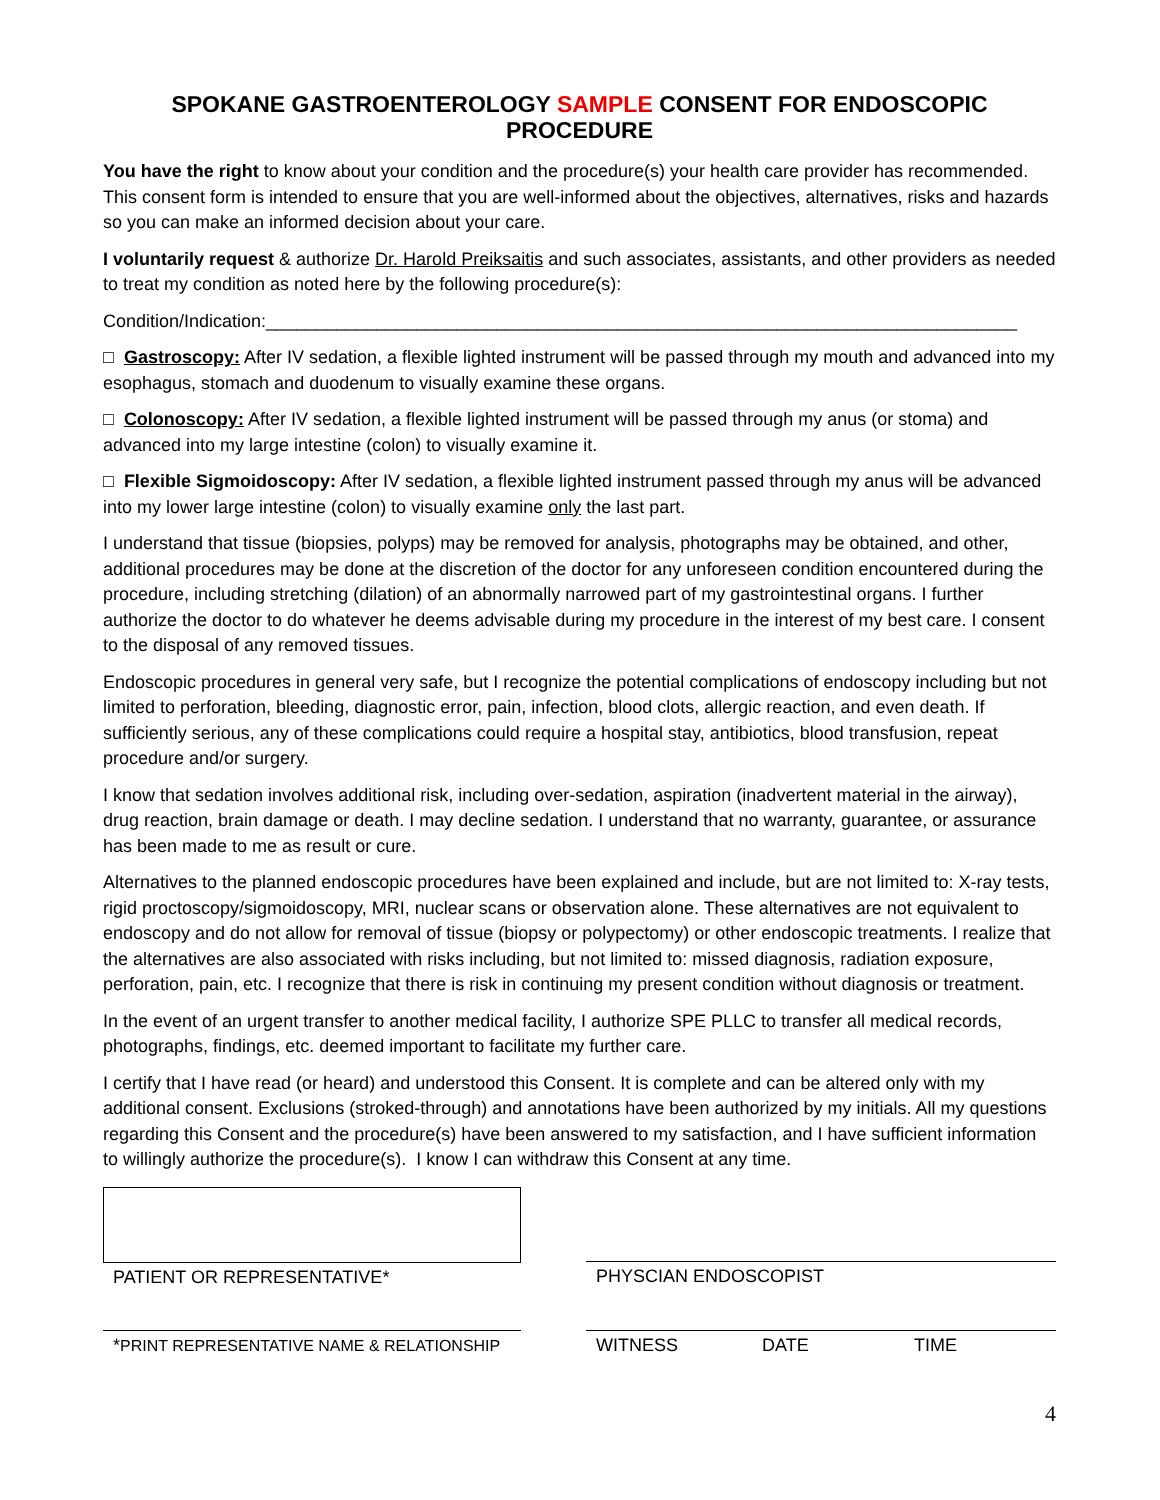SPOKANE GASTROENTEROLOGY SAMPLE CONSENT FOR ENDOSCOPIC PROCEDURE
You have the right to know about your condition and the procedure(s) your health care provider has recommended. This consent form is intended to ensure that you are well-informed about the objectives, alternatives, risks and hazards so you can make an informed decision about your care.
I voluntarily request & authorize Dr. Harold Preiksaitis and such associates, assistants, and other providers as needed to treat my condition as noted here by the following procedure(s):
Condition/Indication:___________________________________________________________________________
□ Gastroscopy: After IV sedation, a flexible lighted instrument will be passed through my mouth and advanced into my esophagus, stomach and duodenum to visually examine these organs.
□ Colonoscopy: After IV sedation, a flexible lighted instrument will be passed through my anus (or stoma) and advanced into my large intestine (colon) to visually examine it.
□ Flexible Sigmoidoscopy: After IV sedation, a flexible lighted instrument passed through my anus will be advanced into my lower large intestine (colon) to visually examine only the last part.
I understand that tissue (biopsies, polyps) may be removed for analysis, photographs may be obtained, and other, additional procedures may be done at the discretion of the doctor for any unforeseen condition encountered during the procedure, including stretching (dilation) of an abnormally narrowed part of my gastrointestinal organs. I further authorize the doctor to do whatever he deems advisable during my procedure in the interest of my best care. I consent to the disposal of any removed tissues.
Endoscopic procedures in general very safe, but I recognize the potential complications of endoscopy including but not limited to perforation, bleeding, diagnostic error, pain, infection, blood clots, allergic reaction, and even death. If sufficiently serious, any of these complications could require a hospital stay, antibiotics, blood transfusion, repeat procedure and/or surgery.
I know that sedation involves additional risk, including over-sedation, aspiration (inadvertent material in the airway), drug reaction, brain damage or death. I may decline sedation. I understand that no warranty, guarantee, or assurance has been made to me as result or cure.
Alternatives to the planned endoscopic procedures have been explained and include, but are not limited to: X-ray tests, rigid proctoscopy/sigmoidoscopy, MRI, nuclear scans or observation alone. These alternatives are not equivalent to endoscopy and do not allow for removal of tissue (biopsy or polypectomy) or other endoscopic treatments. I realize that the alternatives are also associated with risks including, but not limited to: missed diagnosis, radiation exposure, perforation, pain, etc. I recognize that there is risk in continuing my present condition without diagnosis or treatment.
In the event of an urgent transfer to another medical facility, I authorize SPE PLLC to transfer all medical records, photographs, findings, etc. deemed important to facilitate my further care.
I certify that I have read (or heard) and understood this Consent. It is complete and can be altered only with my additional consent. Exclusions (stroked-through) and annotations have been authorized by my initials. All my questions regarding this Consent and the procedure(s) have been answered to my satisfaction, and I have sufficient information to willingly authorize the procedure(s). I know I can withdraw this Consent at any time.
PATIENT OR REPRESENTATIVE* PHYSCIAN ENDOSCOPIST
*PRINT REPRESENTATIVE NAME & RELATIONSHIP
WITNESS DATE TIME
4